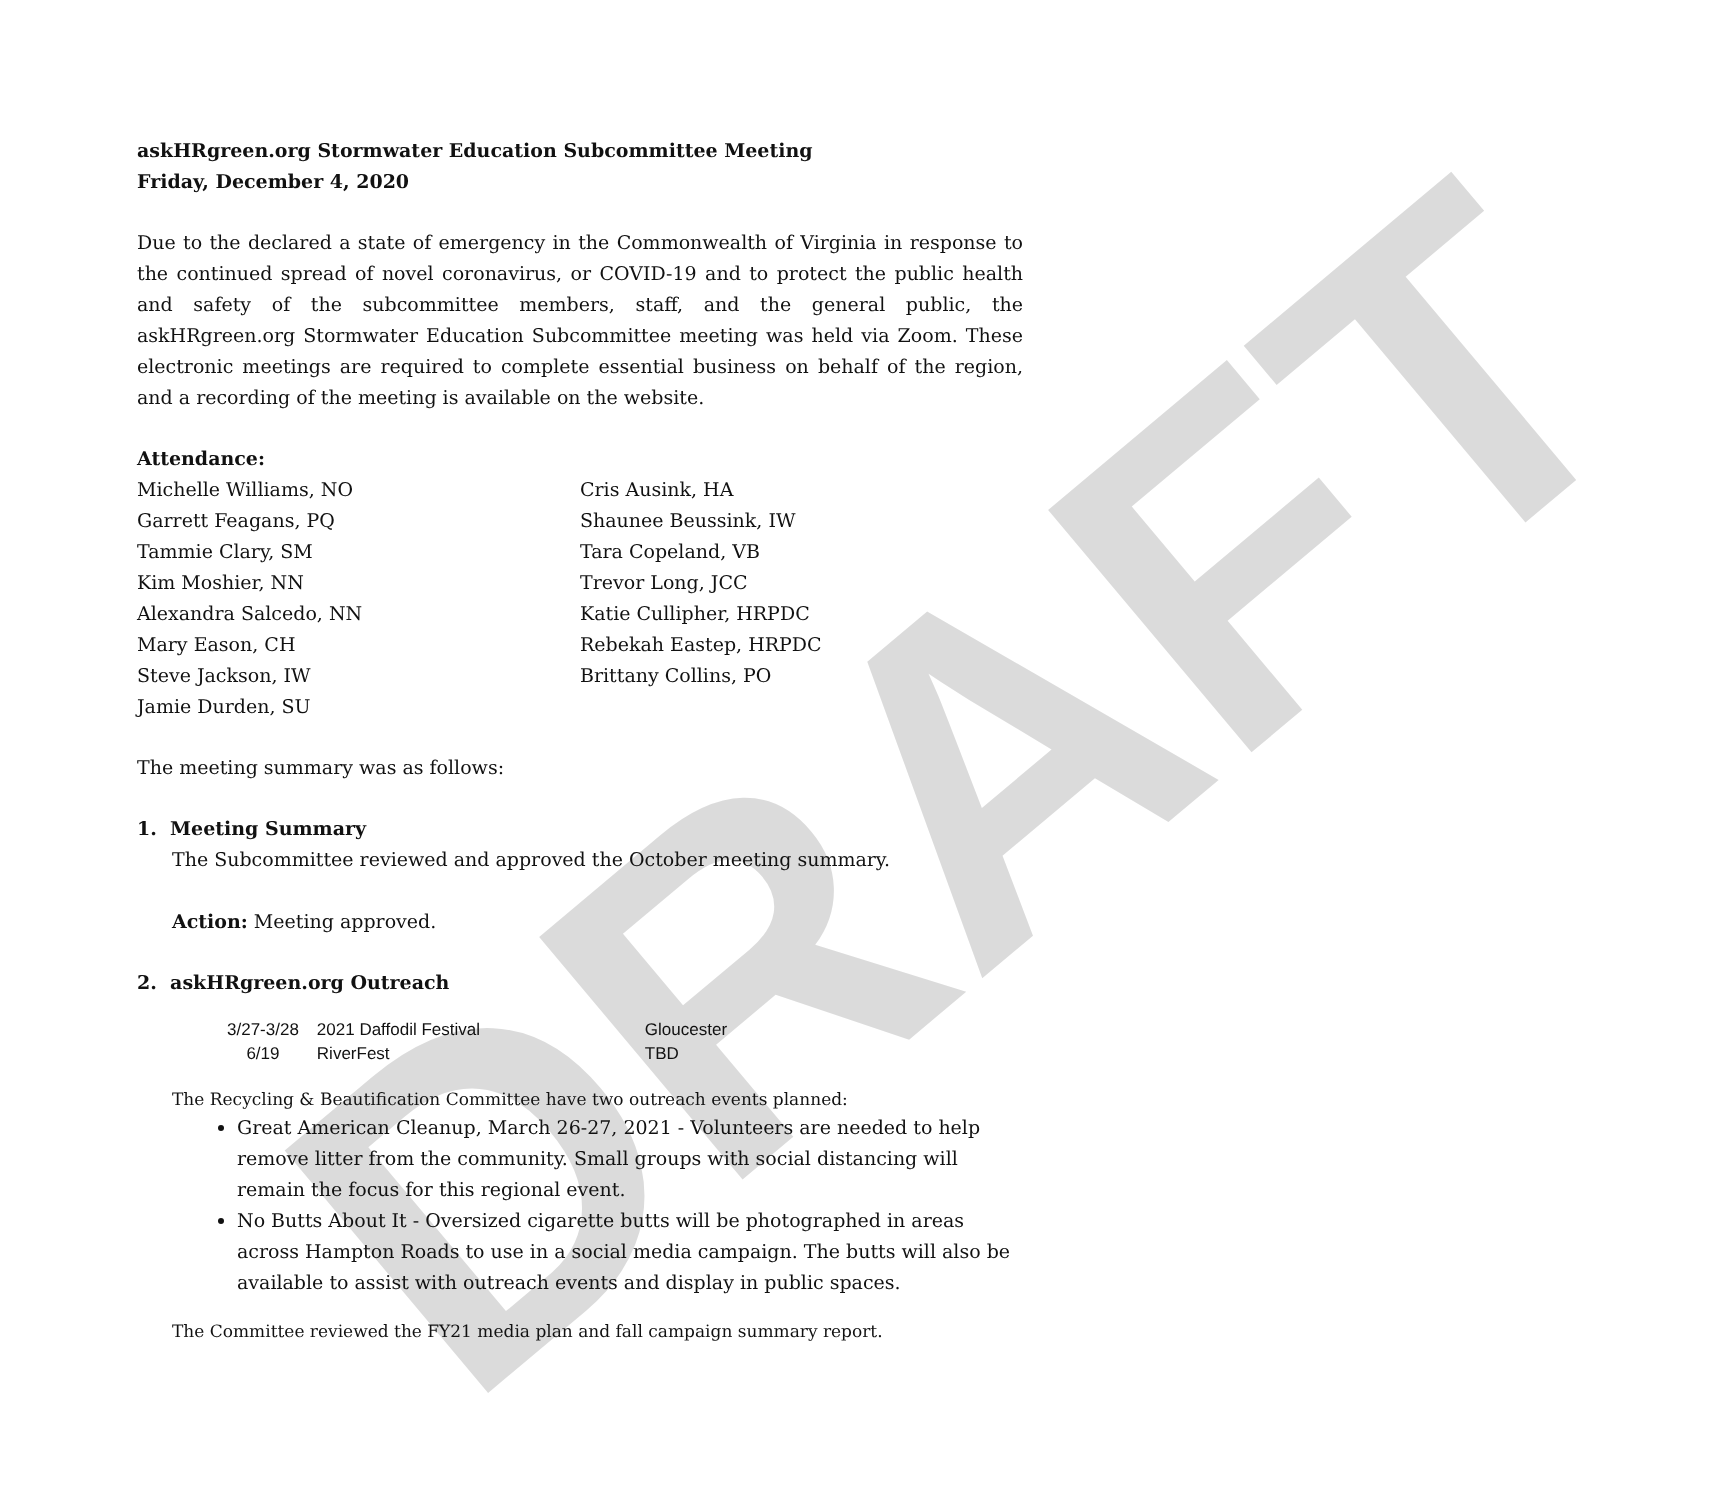DRAFT
askHRgreen.org Stormwater Education Subcommittee Meeting
Friday, December 4, 2020
Due to the declared a state of emergency in the Commonwealth of Virginia in response to the continued spread of novel coronavirus, or COVID-19 and to protect the public health and safety of the subcommittee members, staff, and the general public, the askHRgreen.org Stormwater Education Subcommittee meeting was held via Zoom. These electronic meetings are required to complete essential business on behalf of the region, and a recording of the meeting is available on the website.
Attendance:
Michelle Williams, NO
Garrett Feagans, PQ
Tammie Clary, SM
Kim Moshier, NN
Alexandra Salcedo, NN
Mary Eason, CH
Steve Jackson, IW
Jamie Durden, SU
Cris Ausink, HA
Shaunee Beussink, IW
Tara Copeland, VB
Trevor Long, JCC
Katie Cullipher, HRPDC
Rebekah Eastep, HRPDC
Brittany Collins, PO
The meeting summary was as follows:
1. Meeting Summary
The Subcommittee reviewed and approved the October meeting summary.
Action: Meeting approved.
2. askHRgreen.org Outreach
| 3/27-3/28 | 2021 Daffodil Festival | Gloucester |
| 6/19 | RiverFest | TBD |
The Recycling & Beautification Committee have two outreach events planned:
Great American Cleanup, March 26-27, 2021 - Volunteers are needed to help remove litter from the community. Small groups with social distancing will remain the focus for this regional event.
No Butts About It - Oversized cigarette butts will be photographed in areas across Hampton Roads to use in a social media campaign. The butts will also be available to assist with outreach events and display in public spaces.
The Committee reviewed the FY21 media plan and fall campaign summary report.